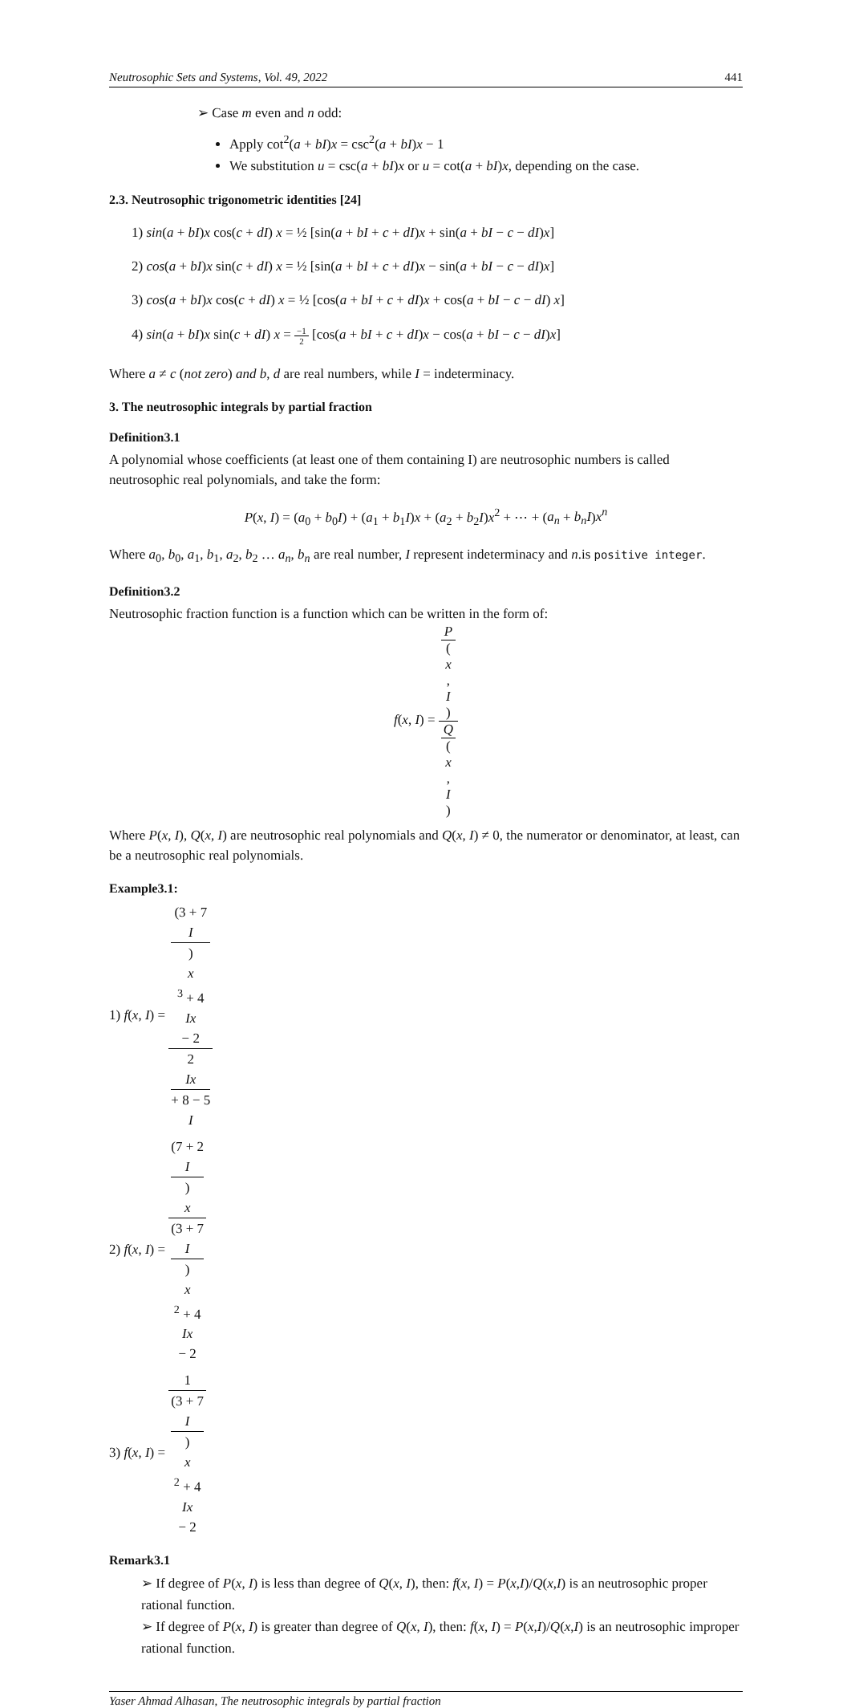Neutrosophic Sets and Systems, Vol. 49, 2022 441
➢ Case m even and n odd:
Apply cot<sup>2</sup>(a + bI)x = csc<sup>2</sup>(a + bI)x − 1
We substitution u = csc(a + bI)x or u = cot(a + bI)x, depending on the case.
2.3. Neutrosophic trigonometric identities [24]
1) sin(a + bI)x cos(c + dI) x = ½ [sin(a + bI + c + dI)x + sin(a + bI − c − dI)x]
2) cos(a + bI)x sin(c + dI) x = ½ [sin(a + bI + c + dI)x − sin(a + bI − c − dI)x]
3) cos(a + bI)x cos(c + dI) x = ½ [cos(a + bI + c + dI)x + cos(a + bI − c − dI) x]
4) sin(a + bI)x sin(c + dI) x = −1 2 [cos(a + bI + c + dI)x − cos(a + bI − c − dI)x]
Where a ≠ c (not zero) and b, d are real numbers, while I = indeterminacy.
3. The neutrosophic integrals by partial fraction
Definition3.1
A polynomial whose coefficients (at least one of them containing I) are neutrosophic numbers is called neutrosophic real polynomials, and take the form:
P(x, I) = (a<sub>0</sub> + b<sub>0</sub>I) + (a<sub>1</sub> + b<sub>1</sub>I)x + (a<sub>2</sub> + b<sub>2</sub>I)x<sup>2</sup> + ⋯ + (a<sub>n</sub> + b<sub>n</sub>I)x<sup>n</sup>
Where a<sub>0</sub>, b<sub>0</sub>, a<sub>1</sub>, b<sub>1</sub>, a<sub>2</sub>, b<sub>2</sub> … a<sub>n</sub>, b<sub>n</sub> are real number, I represent indeterminacy and n.is positive integer.
Definition3.2
Neutrosophic fraction function is a function which can be written in the form of:
f(x, I) = P
(x,
I) Q
(x,
I)
Where P(x, I), Q(x, I) are neutrosophic real polynomials and Q(x, I) ≠ 0, the numerator or denominator, at least, can be a neutrosophic real polynomials.
Example3.1:
1) f(x, I) = (3 + 7
I)
x
<sup>3</sup> + 4
Ix
− 2 2
Ix
+ 8 − 5
I
2) f(x, I) = (7 + 2
I)
x (3 + 7
I)
x
<sup>2</sup> + 4
Ix
− 2
3) f(x, I) = 1 (3 + 7
I)
x
<sup>2</sup> + 4
Ix
− 2
Remark3.1
➢ If degree of P(x, I) is less than degree of Q(x, I), then: f(x, I) = P(x,I)/Q(x,I) is an neutrosophic proper rational function.
➢ If degree of P(x, I) is greater than degree of Q(x, I), then: f(x, I) = P(x,I)/Q(x,I) is an neutrosophic improper rational function.
Yaser Ahmad Alhasan, The neutrosophic integrals by partial fraction